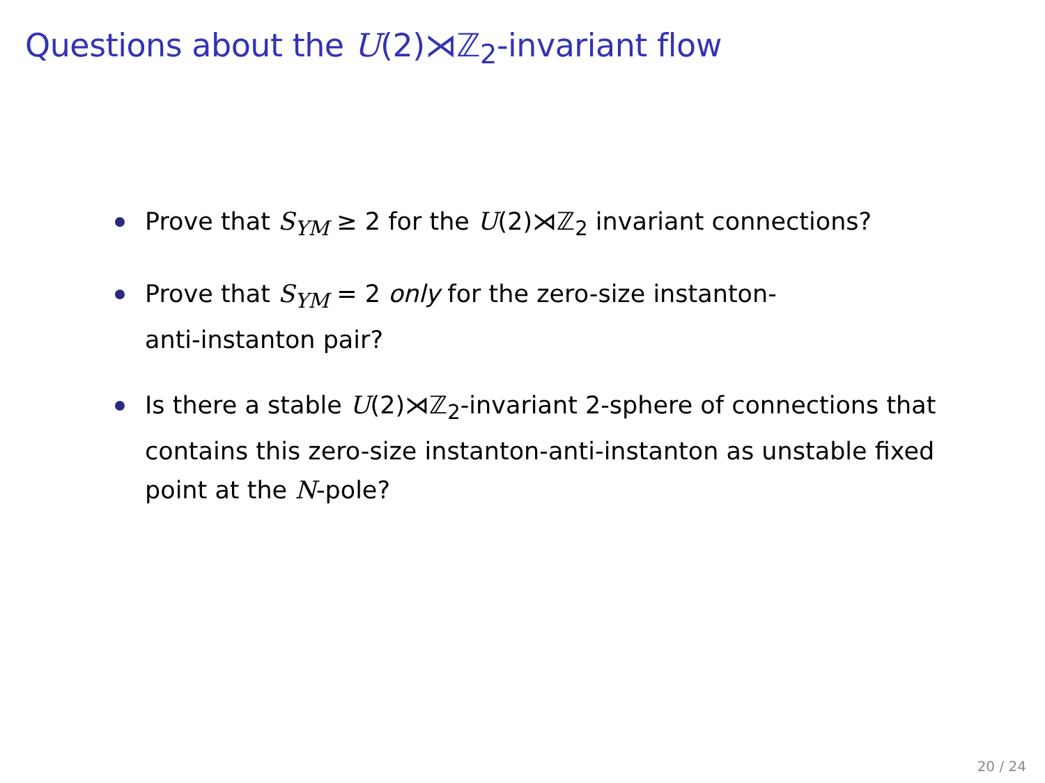Questions about the U(2)⋊ℤ<sub>2</sub>-invariant flow
Prove that S<sub>YM</sub> ≥ 2 for the U(2)⋊ℤ<sub>2</sub> invariant connections?
Prove that S<sub>YM</sub> = 2 only for the zero-size instanton-
anti-instanton pair?
Is there a stable U(2)⋊ℤ<sub>2</sub>-invariant 2-sphere of connections that contains this zero-size instanton-anti-instanton as unstable fixed point at the N-pole?
20 / 24